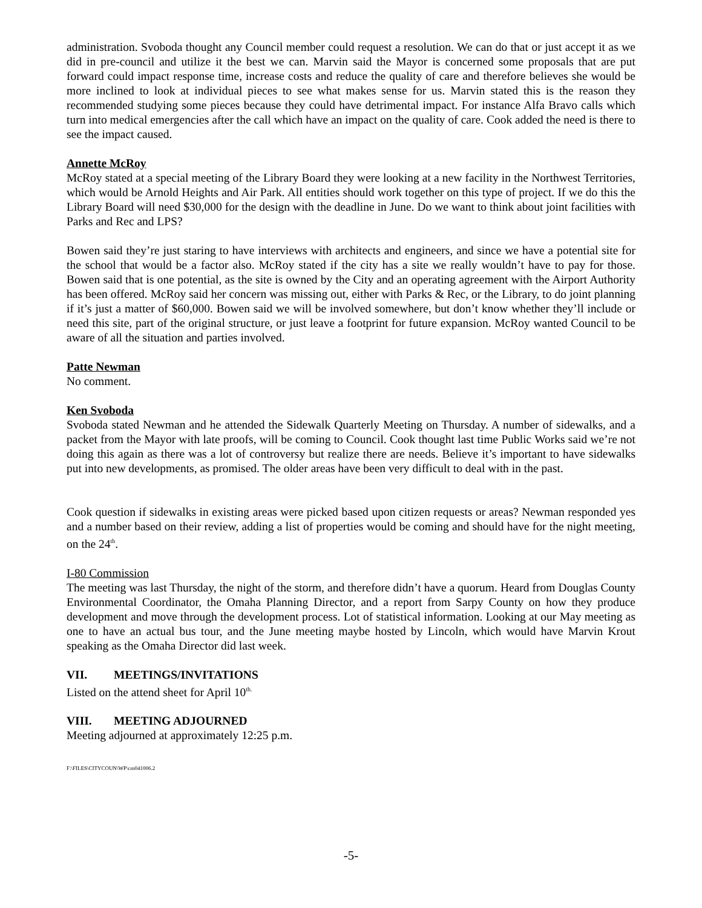administration. Svoboda thought any Council member could request a resolution. We can do that or just accept it as we did in pre-council and utilize it the best we can. Marvin said the Mayor is concerned some proposals that are put forward could impact response time, increase costs and reduce the quality of care and therefore believes she would be more inclined to look at individual pieces to see what makes sense for us. Marvin stated this is the reason they recommended studying some pieces because they could have detrimental impact. For instance Alfa Bravo calls which turn into medical emergencies after the call which have an impact on the quality of care. Cook added the need is there to see the impact caused.
Annette McRoy
McRoy stated at a special meeting of the Library Board they were looking at a new facility in the Northwest Territories, which would be Arnold Heights and Air Park. All entities should work together on this type of project. If we do this the Library Board will need $30,000 for the design with the deadline in June. Do we want to think about joint facilities with Parks and Rec and LPS?
Bowen said they’re just staring to have interviews with architects and engineers, and since we have a potential site for the school that would be a factor also. McRoy stated if the city has a site we really wouldn’t have to pay for those. Bowen said that is one potential, as the site is owned by the City and an operating agreement with the Airport Authority has been offered. McRoy said her concern was missing out, either with Parks & Rec, or the Library, to do joint planning if it’s just a matter of $60,000. Bowen said we will be involved somewhere, but don’t know whether they’ll include or need this site, part of the original structure, or just leave a footprint for future expansion. McRoy wanted Council to be aware of all the situation and parties involved.
Patte Newman
No comment.
Ken Svoboda
Svoboda stated Newman and he attended the Sidewalk Quarterly Meeting on Thursday. A number of sidewalks, and a packet from the Mayor with late proofs, will be coming to Council. Cook thought last time Public Works said we’re not doing this again as there was a lot of controversy but realize there are needs. Believe it’s important to have sidewalks put into new developments, as promised. The older areas have been very difficult to deal with in the past.
Cook question if sidewalks in existing areas were picked based upon citizen requests or areas? Newman responded yes and a number based on their review, adding a list of properties would be coming and should have for the night meeting, on the 24<sup>th</sup>.
I-80 Commission
The meeting was last Thursday, the night of the storm, and therefore didn’t have a quorum. Heard from Douglas County Environmental Coordinator, the Omaha Planning Director, and a report from Sarpy County on how they produce development and move through the development process. Lot of statistical information. Looking at our May meeting as one to have an actual bus tour, and the June meeting maybe hosted by Lincoln, which would have Marvin Krout speaking as the Omaha Director did last week.
VII. MEETINGS/INVITATIONS
Listed on the attend sheet for April 10<sup>th.</sup>
VIII. MEETING ADJOURNED
Meeting adjourned at approximately 12:25 p.m.
F:\FILES\CITYCOUN\WP\cm041006.2
-5-